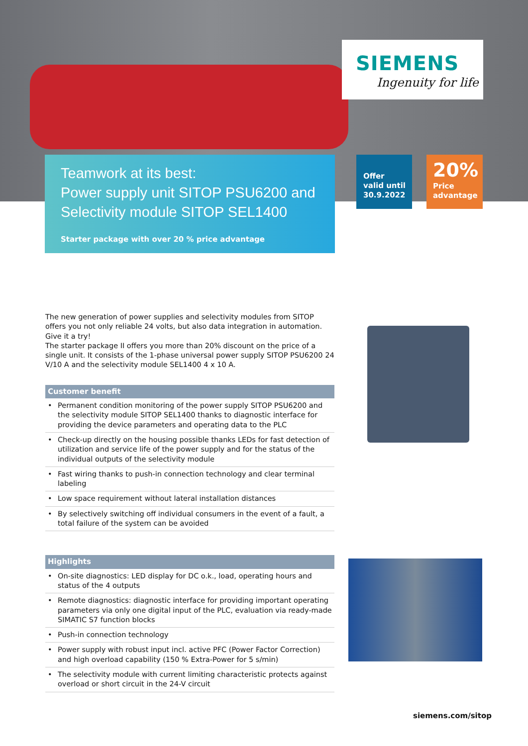SIEMENS
Ingenuity for life
Teamwork at its best:
Power supply unit SITOP PSU6200 and
Selectivity module SITOP SEL1400
Starter package with over 20 % price advantage
Offer
valid until
30.9.2022
20%
Price
advantage
The new generation of power supplies and selectivity modules from SITOP offers you not only reliable 24 volts, but also data integration in automation.
Give it a try!
The starter package II offers you more than 20% discount on the price of a single unit. It consists of the 1-phase universal power supply SITOP PSU6200 24 V/10 A and the selectivity module SEL1400 4 x 10 A.
Customer benefit
• Permanent condition monitoring of the power supply SITOP PSU6200 and the selectivity module SITOP SEL1400 thanks to diagnostic interface for providing the device parameters and operating data to the PLC
• Check-up directly on the housing possible thanks LEDs for fast detection of utilization and service life of the power supply and for the status of the individual outputs of the selectivity module
• Fast wiring thanks to push-in connection technology and clear terminal labeling
• Low space requirement without lateral installation distances
• By selectively switching off individual consumers in the event of a fault, a total failure of the system can be avoided
Highlights
• On-site diagnostics: LED display for DC o.k., load, operating hours and status of the 4 outputs
• Remote diagnostics: diagnostic interface for providing important operating parameters via only one digital input of the PLC, evaluation via ready-made SIMATIC S7 function blocks
• Push-in connection technology
• Power supply with robust input incl. active PFC (Power Factor Correction) and high overload capability (150 % Extra-Power for 5 s/min)
• The selectivity module with current limiting characteristic protects against overload or short circuit in the 24-V circuit
siemens.com/sitop